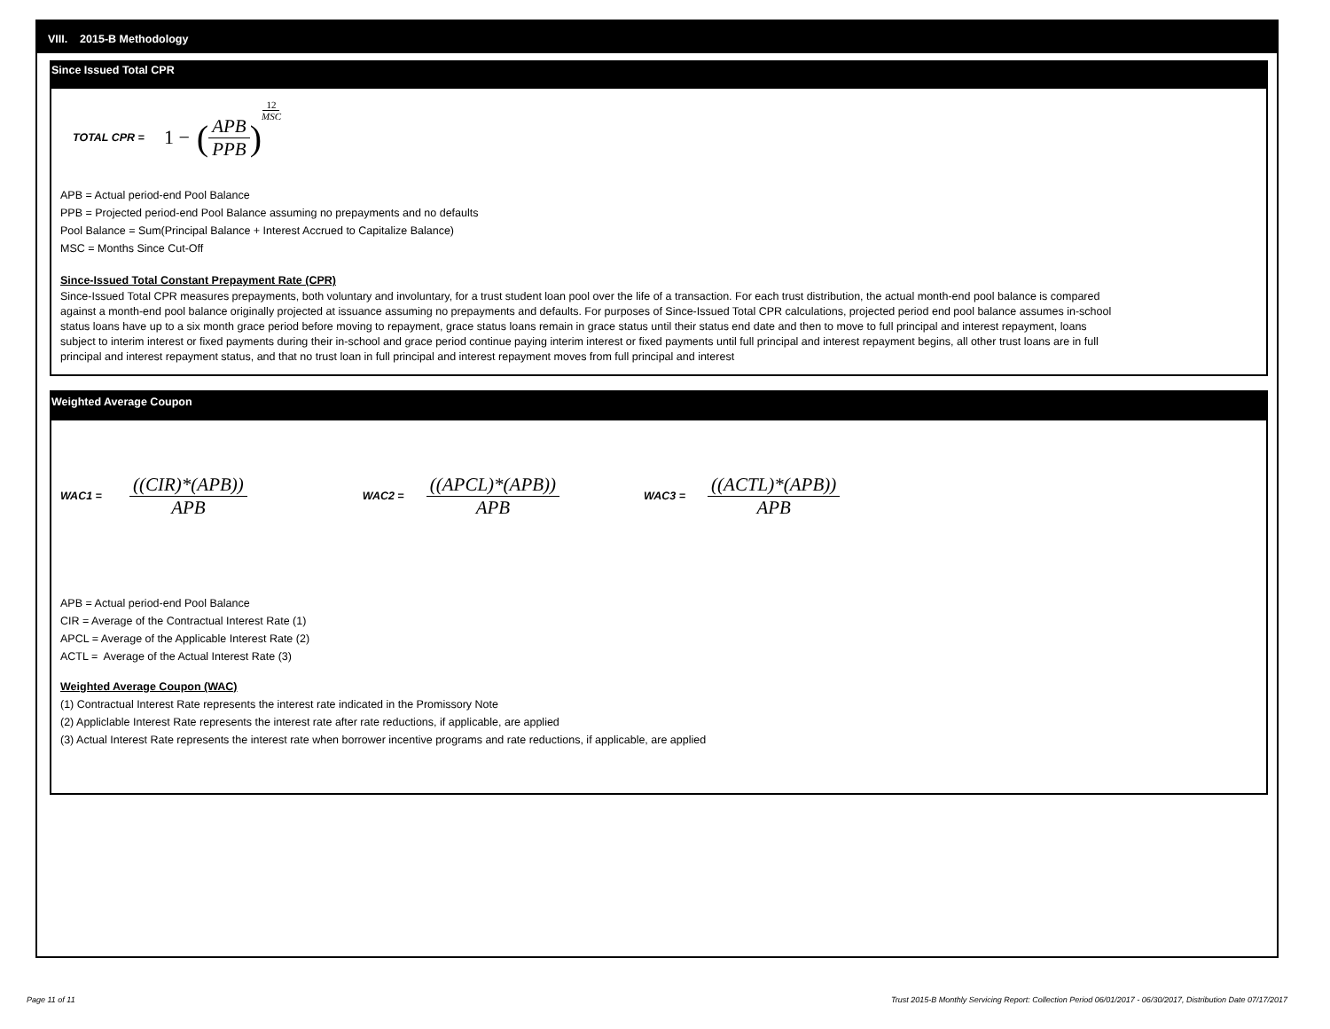VIII. 2015-B Methodology
Since Issued Total CPR
TOTAL CPR = 1 − ( APB PPB ) 12 MSC
APB = Actual period-end Pool Balance
PPB = Projected period-end Pool Balance assuming no prepayments and no defaults
Pool Balance = Sum(Principal Balance + Interest Accrued to Capitalize Balance)
MSC = Months Since Cut-Off
Since-Issued Total Constant Prepayment Rate (CPR)
Since-Issued Total CPR measures prepayments, both voluntary and involuntary, for a trust student loan pool over the life of a transaction. For each trust distribution, the actual month-end pool balance is compared against a month-end pool balance originally projected at issuance assuming no prepayments and defaults. For purposes of Since-Issued Total CPR calculations, projected period end pool balance assumes in-school status loans have up to a six month grace period before moving to repayment, grace status loans remain in grace status until their status end date and then to move to full principal and interest repayment, loans subject to interim interest or fixed payments during their in-school and grace period continue paying interim interest or fixed payments until full principal and interest repayment begins, all other trust loans are in full principal and interest repayment status, and that no trust loan in full principal and interest repayment moves from full principal and interest
Weighted Average Coupon
WAC1 = ((CIR)*(APB)) APB WAC2 = ((APCL)*(APB)) APB WAC3 = ((ACTL)*(APB)) APB
APB = Actual period-end Pool Balance
CIR = Average of the Contractual Interest Rate (1)
APCL = Average of the Applicable Interest Rate (2)
ACTL = Average of the Actual Interest Rate (3)
Weighted Average Coupon (WAC)
(1) Contractual Interest Rate represents the interest rate indicated in the Promissory Note
(2) Appliclable Interest Rate represents the interest rate after rate reductions, if applicable, are applied
(3) Actual Interest Rate represents the interest rate when borrower incentive programs and rate reductions, if applicable, are applied
Page 11 of 11
Trust 2015-B Monthly Servicing Report: Collection Period 06/01/2017 - 06/30/2017, Distribution Date 07/17/2017